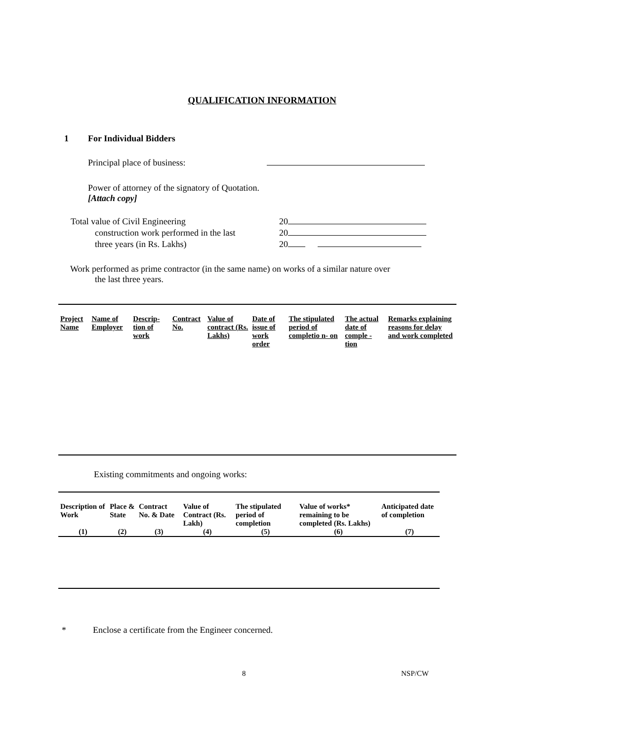QUALIFICATION INFORMATION
1 For Individual Bidders
Principal place of business:
Power of attorney of the signatory of Quotation.
[Attach copy]
| Total value of Civil Engineering | 20 |
| construction work performed in the last | 20 |
| three years (in Rs. Lakhs) | 20 |
Work performed as prime contractor (in the same name) on works of a similar nature over
the last three years.
| Project Name | Name of Employer | Descrip-tion of work | Contract No. | Value of contract (Rs. Lakhs) | Date of issue of work order | The stipulated period of completio n- on | The actual date of comple -tion | Remarks explaining reasons for delay and work completed |
| --- | --- | --- | --- | --- | --- | --- | --- | --- |
Existing commitments and ongoing works:
| Description of Work | Place & State | Contract No. & Date | Value of Contract (Rs. Lakh) | The stipulated period of completion | Value of works* remaining to be completed (Rs. Lakhs) | Anticipated date of completion |
| --- | --- | --- | --- | --- | --- | --- |
| (1) | (2) | (3) | (4) | (5) | (6) | (7) |
* Enclose a certificate from the Engineer concerned.
8 NSP/CW